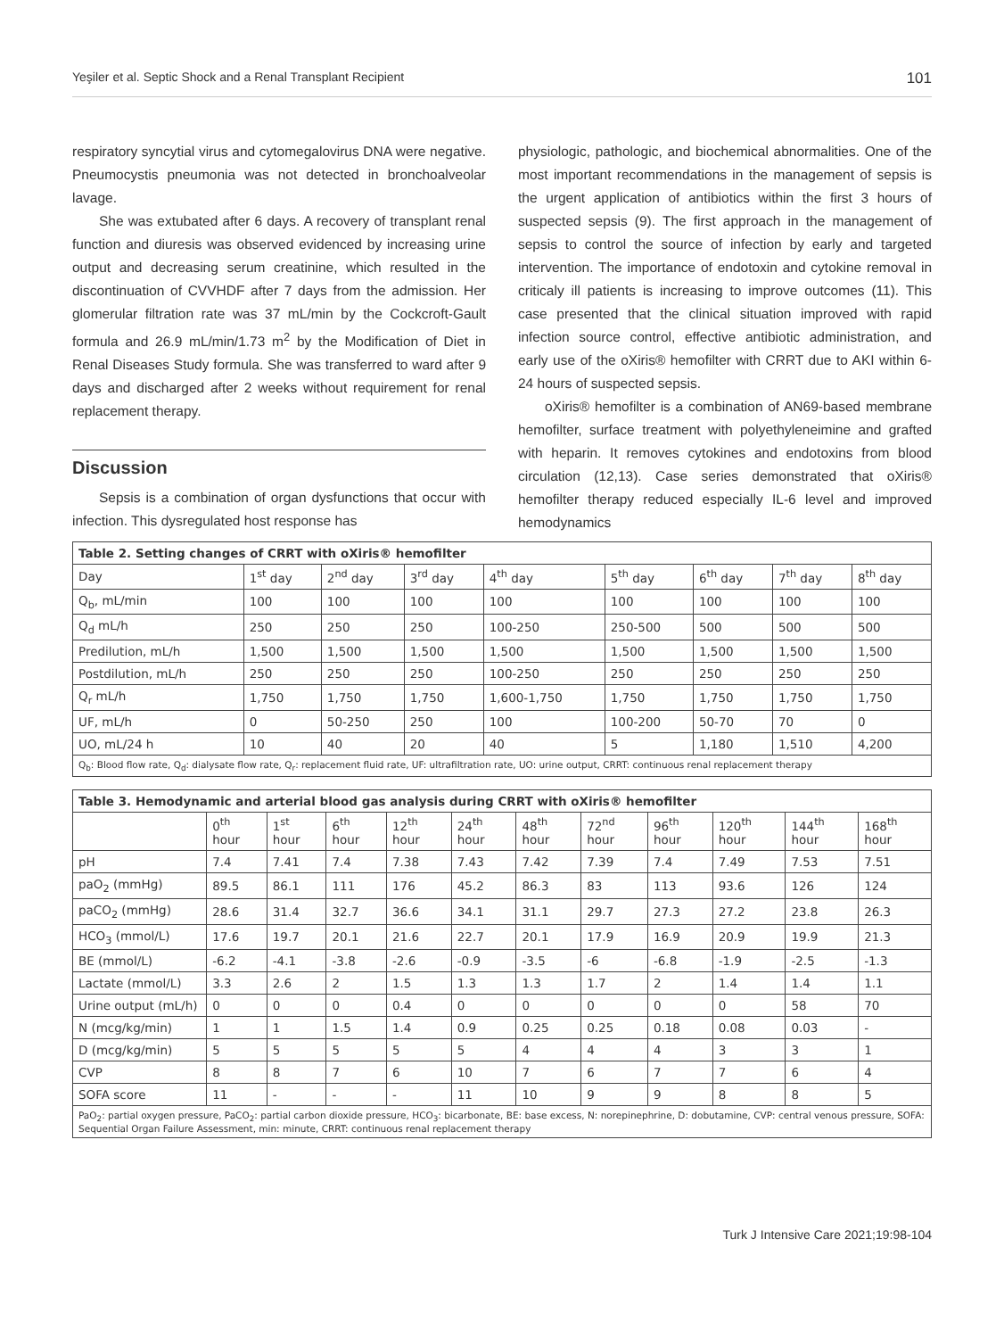Yeşiler et al. Septic Shock and a Renal Transplant Recipient 101
respiratory syncytial virus and cytomegalovirus DNA were negative. Pneumocystis pneumonia was not detected in bronchoalveolar lavage.
She was extubated after 6 days. A recovery of transplant renal function and diuresis was observed evidenced by increasing urine output and decreasing serum creatinine, which resulted in the discontinuation of CVVHDF after 7 days from the admission. Her glomerular filtration rate was 37 mL/min by the Cockcroft-Gault formula and 26.9 mL/min/1.73 m<sup>2</sup> by the Modification of Diet in Renal Diseases Study formula. She was transferred to ward after 9 days and discharged after 2 weeks without requirement for renal replacement therapy.
Discussion
Sepsis is a combination of organ dysfunctions that occur with infection. This dysregulated host response has
physiologic, pathologic, and biochemical abnormalities. One of the most important recommendations in the management of sepsis is the urgent application of antibiotics within the first 3 hours of suspected sepsis (9). The first approach in the management of sepsis to control the source of infection by early and targeted intervention. The importance of endotoxin and cytokine removal in criticaly ill patients is increasing to improve outcomes (11). This case presented that the clinical situation improved with rapid infection source control, effective antibiotic administration, and early use of the oXiris® hemofilter with CRRT due to AKI within 6-24 hours of suspected sepsis.
oXiris® hemofilter is a combination of AN69-based membrane hemofilter, surface treatment with polyethyleneimine and grafted with heparin. It removes cytokines and endotoxins from blood circulation (12,13). Case series demonstrated that oXiris® hemofilter therapy reduced especially IL-6 level and improved hemodynamics
| Table 2. Setting changes of CRRT with oXiris® hemofilter | | | | | | | | |
| --- | --- | --- | --- | --- | --- | --- | --- | --- |
| Day | 1<sup>st</sup> day | 2<sup>nd</sup> day | 3<sup>rd</sup> day | 4<sup>th</sup> day | 5<sup>th</sup> day | 6<sup>th</sup> day | 7<sup>th</sup> day | 8<sup>th</sup> day |
| Q<sub>b</sub>, mL/min | 100 | 100 | 100 | 100 | 100 | 100 | 100 | 100 |
| Q<sub>d</sub> mL/h | 250 | 250 | 250 | 100-250 | 250-500 | 500 | 500 | 500 |
| Predilution, mL/h | 1,500 | 1,500 | 1,500 | 1,500 | 1,500 | 1,500 | 1,500 | 1,500 |
| Postdilution, mL/h | 250 | 250 | 250 | 100-250 | 250 | 250 | 250 | 250 |
| Q<sub>r</sub> mL/h | 1,750 | 1,750 | 1,750 | 1,600-1,750 | 1,750 | 1,750 | 1,750 | 1,750 |
| UF, mL/h | 0 | 50-250 | 250 | 100 | 100-200 | 50-70 | 70 | 0 |
| UO, mL/24 h | 10 | 40 | 20 | 40 | 5 | 1,180 | 1,510 | 4,200 |
| Q<sub>b</sub>: Blood flow rate, Q<sub>d</sub>: dialysate flow rate, Q<sub>r</sub>: replacement fluid rate, UF: ultrafiltration rate, UO: urine output, CRRT: continuous renal replacement therapy | | | | | | | | |
| Table 3. Hemodynamic and arterial blood gas analysis during CRRT with oXiris® hemofilter | | | | | | | | | | | |
| --- | --- | --- | --- | --- | --- | --- | --- | --- | --- | --- | --- |
| | 0<sup>th</sup> hour | 1<sup>st</sup> hour | 6<sup>th</sup> hour | 12<sup>th</sup> hour | 24<sup>th</sup> hour | 48<sup>th</sup> hour | 72<sup>nd</sup> hour | 96<sup>th</sup> hour | 120<sup>th</sup> hour | 144<sup>th</sup> hour | 168<sup>th</sup> hour |
| pH | 7.4 | 7.41 | 7.4 | 7.38 | 7.43 | 7.42 | 7.39 | 7.4 | 7.49 | 7.53 | 7.51 |
| paO<sub>2</sub> (mmHg) | 89.5 | 86.1 | 111 | 176 | 45.2 | 86.3 | 83 | 113 | 93.6 | 126 | 124 |
| paCO<sub>2</sub> (mmHg) | 28.6 | 31.4 | 32.7 | 36.6 | 34.1 | 31.1 | 29.7 | 27.3 | 27.2 | 23.8 | 26.3 |
| HCO<sub>3</sub> (mmol/L) | 17.6 | 19.7 | 20.1 | 21.6 | 22.7 | 20.1 | 17.9 | 16.9 | 20.9 | 19.9 | 21.3 |
| BE (mmol/L) | -6.2 | -4.1 | -3.8 | -2.6 | -0.9 | -3.5 | -6 | -6.8 | -1.9 | -2.5 | -1.3 |
| Lactate (mmol/L) | 3.3 | 2.6 | 2 | 1.5 | 1.3 | 1.3 | 1.7 | 2 | 1.4 | 1.4 | 1.1 |
| Urine output (mL/h) | 0 | 0 | 0 | 0.4 | 0 | 0 | 0 | 0 | 0 | 58 | 70 |
| N (mcg/kg/min) | 1 | 1 | 1.5 | 1.4 | 0.9 | 0.25 | 0.25 | 0.18 | 0.08 | 0.03 | - |
| D (mcg/kg/min) | 5 | 5 | 5 | 5 | 5 | 4 | 4 | 4 | 3 | 3 | 1 |
| CVP | 8 | 8 | 7 | 6 | 10 | 7 | 6 | 7 | 7 | 6 | 4 |
| SOFA score | 11 | - | - | - | 11 | 10 | 9 | 9 | 8 | 8 | 5 |
| PaO<sub>2</sub>: partial oxygen pressure, PaCO<sub>2</sub>: partial carbon dioxide pressure, HCO<sub>3</sub>: bicarbonate, BE: base excess, N: norepinephrine, D: dobutamine, CVP: central venous pressure, SOFA: Sequential Organ Failure Assessment, min: minute, CRRT: continuous renal replacement therapy | | | | | | | | | | | |
Turk J Intensive Care 2021;19:98-104